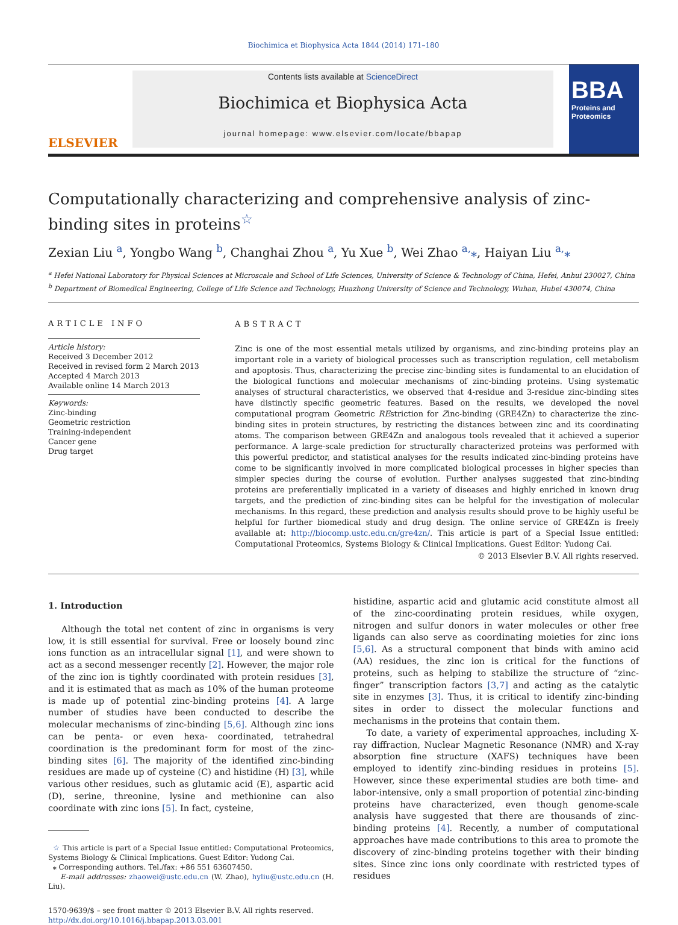Biochimica et Biophysica Acta 1844 (2014) 171–180
ELSEVIER
Contents lists available at ScienceDirect
Biochimica et Biophysica Acta
journal homepage: www.elsevier.com/locate/bbapap
BBA
Proteins and Proteomics
Computationally characterizing and comprehensive analysis of zinc-binding sites in proteins<sup>☆</sup>
Zexian Liu <sup>a</sup>, Yongbo Wang <sup>b</sup>, Changhai Zhou <sup>a</sup>, Yu Xue <sup>b</sup>, Wei Zhao <sup>a,</sup>⁎, Haiyan Liu <sup>a,</sup>⁎
<sup>a</sup> Hefei National Laboratory for Physical Sciences at Microscale and School of Life Sciences, University of Science & Technology of China, Hefei, Anhui 230027, China
<sup>b</sup> Department of Biomedical Engineering, College of Life Science and Technology, Huazhong University of Science and Technology, Wuhan, Hubei 430074, China
ARTICLE INFO
Article history:
Received 3 December 2012
Received in revised form 2 March 2013
Accepted 4 March 2013
Available online 14 March 2013
Keywords:
Zinc-binding
Geometric restriction
Training-independent
Cancer gene
Drug target
ABSTRACT
Zinc is one of the most essential metals utilized by organisms, and zinc-binding proteins play an important role in a variety of biological processes such as transcription regulation, cell metabolism and apoptosis. Thus, characterizing the precise zinc-binding sites is fundamental to an elucidation of the biological functions and molecular mechanisms of zinc-binding proteins. Using systematic analyses of structural characteristics, we observed that 4-residue and 3-residue zinc-binding sites have distinctly specific geometric features. Based on the results, we developed the novel computational program Geometric REstriction for Zinc-binding (GRE4Zn) to characterize the zinc-binding sites in protein structures, by restricting the distances between zinc and its coordinating atoms. The comparison between GRE4Zn and analogous tools revealed that it achieved a superior performance. A large-scale prediction for structurally characterized proteins was performed with this powerful predictor, and statistical analyses for the results indicated zinc-binding proteins have come to be significantly involved in more complicated biological processes in higher species than simpler species during the course of evolution. Further analyses suggested that zinc-binding proteins are preferentially implicated in a variety of diseases and highly enriched in known drug targets, and the prediction of zinc-binding sites can be helpful for the investigation of molecular mechanisms. In this regard, these prediction and analysis results should prove to be highly useful be helpful for further biomedical study and drug design. The online service of GRE4Zn is freely available at: http://biocomp.ustc.edu.cn/gre4zn/. This article is part of a Special Issue entitled: Computational Proteomics, Systems Biology & Clinical Implications. Guest Editor: Yudong Cai.
© 2013 Elsevier B.V. All rights reserved.
1. Introduction
Although the total net content of zinc in organisms is very low, it is still essential for survival. Free or loosely bound zinc ions function as an intracellular signal [1], and were shown to act as a second messenger recently [2]. However, the major role of the zinc ion is tightly coordinated with protein residues [3], and it is estimated that as mach as 10% of the human proteome is made up of potential zinc-binding proteins [4]. A large number of studies have been conducted to describe the molecular mechanisms of zinc-binding [5,6]. Although zinc ions can be penta- or even hexa- coordinated, tetrahedral coordination is the predominant form for most of the zinc-binding sites [6]. The majority of the identified zinc-binding residues are made up of cysteine (C) and histidine (H) [3], while various other residues, such as glutamic acid (E), aspartic acid (D), serine, threonine, lysine and methionine can also coordinate with zinc ions [5]. In fact, cysteine,
☆ This article is part of a Special Issue entitled: Computational Proteomics, Systems Biology & Clinical Implications. Guest Editor: Yudong Cai.
⁎ Corresponding authors. Tel./fax: +86 551 63607450.
E-mail addresses: zhaowei@ustc.edu.cn (W. Zhao), hyliu@ustc.edu.cn (H. Liu).
1570-9639/$ – see front matter © 2013 Elsevier B.V. All rights reserved.
http://dx.doi.org/10.1016/j.bbapap.2013.03.001
histidine, aspartic acid and glutamic acid constitute almost all of the zinc-coordinating protein residues, while oxygen, nitrogen and sulfur donors in water molecules or other free ligands can also serve as coordinating moieties for zinc ions [5,6]. As a structural component that binds with amino acid (AA) residues, the zinc ion is critical for the functions of proteins, such as helping to stabilize the structure of “zinc-finger” transcription factors [3,7] and acting as the catalytic site in enzymes [3]. Thus, it is critical to identify zinc-binding sites in order to dissect the molecular functions and mechanisms in the proteins that contain them.
To date, a variety of experimental approaches, including X-ray diffraction, Nuclear Magnetic Resonance (NMR) and X-ray absorption fine structure (XAFS) techniques have been employed to identify zinc-binding residues in proteins [5]. However, since these experimental studies are both time- and labor-intensive, only a small proportion of potential zinc-binding proteins have characterized, even though genome-scale analysis have suggested that there are thousands of zinc-binding proteins [4]. Recently, a number of computational approaches have made contributions to this area to promote the discovery of zinc-binding proteins together with their binding sites. Since zinc ions only coordinate with restricted types of residues